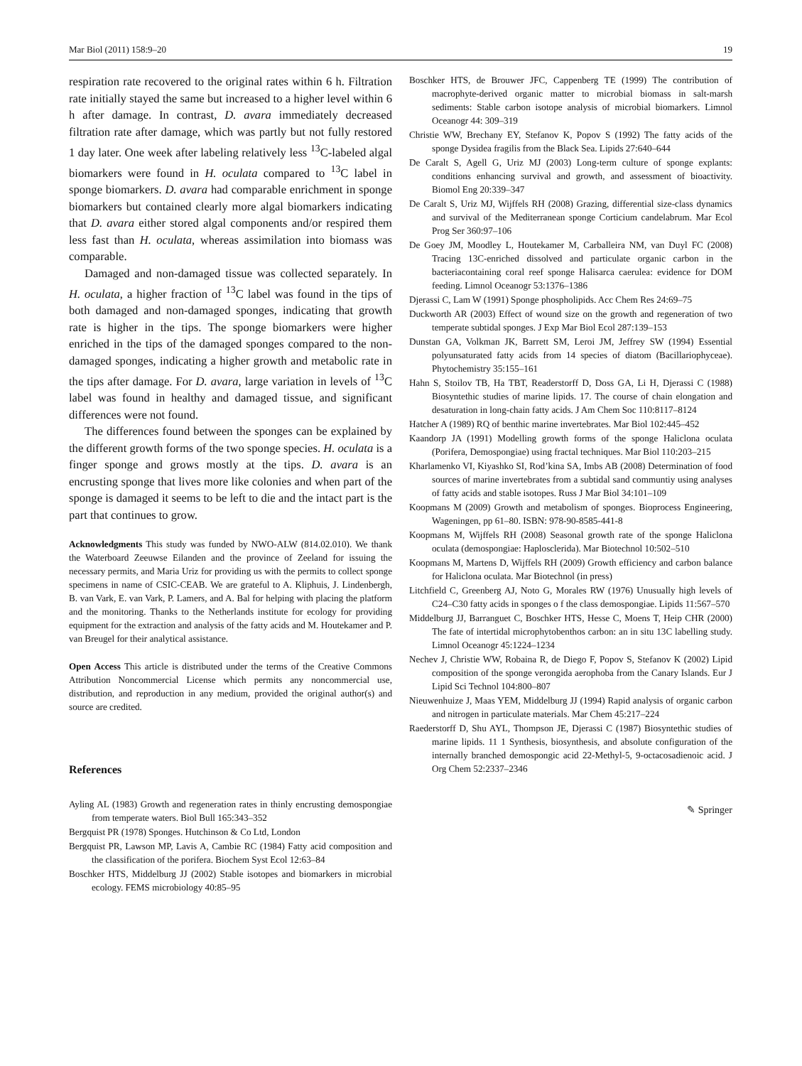Mar Biol (2011) 158:9–20 19
respiration rate recovered to the original rates within 6 h. Filtration rate initially stayed the same but increased to a higher level within 6 h after damage. In contrast, D. avara immediately decreased filtration rate after damage, which was partly but not fully restored 1 day later. One week after labeling relatively less <sup>13</sup>C-labeled algal biomarkers were found in H. oculata compared to <sup>13</sup>C label in sponge biomarkers. D. avara had comparable enrichment in sponge biomarkers but contained clearly more algal biomarkers indicating that D. avara either stored algal components and/or respired them less fast than H. oculata, whereas assimilation into biomass was comparable.
Damaged and non-damaged tissue was collected separately. In H. oculata, a higher fraction of <sup>13</sup>C label was found in the tips of both damaged and non-damaged sponges, indicating that growth rate is higher in the tips. The sponge biomarkers were higher enriched in the tips of the damaged sponges compared to the non-damaged sponges, indicating a higher growth and metabolic rate in the tips after damage. For D. avara, large variation in levels of <sup>13</sup>C label was found in healthy and damaged tissue, and significant differences were not found.
The differences found between the sponges can be explained by the different growth forms of the two sponge species. H. oculata is a finger sponge and grows mostly at the tips. D. avara is an encrusting sponge that lives more like colonies and when part of the sponge is damaged it seems to be left to die and the intact part is the part that continues to grow.
Acknowledgments This study was funded by NWO-ALW (814.02.010). We thank the Waterboard Zeeuwse Eilanden and the province of Zeeland for issuing the necessary permits, and Maria Uriz for providing us with the permits to collect sponge specimens in name of CSIC-CEAB. We are grateful to A. Kliphuis, J. Lindenbergh, B. van Vark, E. van Vark, P. Lamers, and A. Bal for helping with placing the platform and the monitoring. Thanks to the Netherlands institute for ecology for providing equipment for the extraction and analysis of the fatty acids and M. Houtekamer and P. van Breugel for their analytical assistance.
Open Access This article is distributed under the terms of the Creative Commons Attribution Noncommercial License which permits any noncommercial use, distribution, and reproduction in any medium, provided the original author(s) and source are credited.
References
Ayling AL (1983) Growth and regeneration rates in thinly encrusting demospongiae from temperate waters. Biol Bull 165:343–352
Bergquist PR (1978) Sponges. Hutchinson & Co Ltd, London
Bergquist PR, Lawson MP, Lavis A, Cambie RC (1984) Fatty acid composition and the classification of the porifera. Biochem Syst Ecol 12:63–84
Boschker HTS, Middelburg JJ (2002) Stable isotopes and biomarkers in microbial ecology. FEMS microbiology 40:85–95
Boschker HTS, de Brouwer JFC, Cappenberg TE (1999) The contribution of macrophyte-derived organic matter to microbial biomass in salt-marsh sediments: Stable carbon isotope analysis of microbial biomarkers. Limnol Oceanogr 44: 309–319
Christie WW, Brechany EY, Stefanov K, Popov S (1992) The fatty acids of the sponge Dysidea fragilis from the Black Sea. Lipids 27:640–644
De Caralt S, Agell G, Uriz MJ (2003) Long-term culture of sponge explants: conditions enhancing survival and growth, and assessment of bioactivity. Biomol Eng 20:339–347
De Caralt S, Uriz MJ, Wijffels RH (2008) Grazing, differential size-class dynamics and survival of the Mediterranean sponge Corticium candelabrum. Mar Ecol Prog Ser 360:97–106
De Goey JM, Moodley L, Houtekamer M, Carballeira NM, van Duyl FC (2008) Tracing 13C-enriched dissolved and particulate organic carbon in the bacteriacontaining coral reef sponge Halisarca caerulea: evidence for DOM feeding. Limnol Oceanogr 53:1376–1386
Djerassi C, Lam W (1991) Sponge phospholipids. Acc Chem Res 24:69–75
Duckworth AR (2003) Effect of wound size on the growth and regeneration of two temperate subtidal sponges. J Exp Mar Biol Ecol 287:139–153
Dunstan GA, Volkman JK, Barrett SM, Leroi JM, Jeffrey SW (1994) Essential polyunsaturated fatty acids from 14 species of diatom (Bacillariophyceae). Phytochemistry 35:155–161
Hahn S, Stoilov TB, Ha TBT, Readerstorff D, Doss GA, Li H, Djerassi C (1988) Biosyntethic studies of marine lipids. 17. The course of chain elongation and desaturation in long-chain fatty acids. J Am Chem Soc 110:8117–8124
Hatcher A (1989) RQ of benthic marine invertebrates. Mar Biol 102:445–452
Kaandorp JA (1991) Modelling growth forms of the sponge Haliclona oculata (Porifera, Demospongiae) using fractal techniques. Mar Biol 110:203–215
Kharlamenko VI, Kiyashko SI, Rod’kina SA, Imbs AB (2008) Determination of food sources of marine invertebrates from a subtidal sand communtiy using analyses of fatty acids and stable isotopes. Russ J Mar Biol 34:101–109
Koopmans M (2009) Growth and metabolism of sponges. Bioprocess Engineering, Wageningen, pp 61–80. ISBN: 978-90-8585-441-8
Koopmans M, Wijffels RH (2008) Seasonal growth rate of the sponge Haliclona oculata (demospongiae: Haplosclerida). Mar Biotechnol 10:502–510
Koopmans M, Martens D, Wijffels RH (2009) Growth efficiency and carbon balance for Haliclona oculata. Mar Biotechnol (in press)
Litchfield C, Greenberg AJ, Noto G, Morales RW (1976) Unusually high levels of C24–C30 fatty acids in sponges o f the class demospongiae. Lipids 11:567–570
Middelburg JJ, Barranguet C, Boschker HTS, Hesse C, Moens T, Heip CHR (2000) The fate of intertidal microphytobenthos carbon: an in situ 13C labelling study. Limnol Oceanogr 45:1224–1234
Nechev J, Christie WW, Robaina R, de Diego F, Popov S, Stefanov K (2002) Lipid composition of the sponge verongida aerophoba from the Canary Islands. Eur J Lipid Sci Technol 104:800–807
Nieuwenhuize J, Maas YEM, Middelburg JJ (1994) Rapid analysis of organic carbon and nitrogen in particulate materials. Mar Chem 45:217–224
Raederstorff D, Shu AYL, Thompson JE, Djerassi C (1987) Biosyntethic studies of marine lipids. 11 1 Synthesis, biosynthesis, and absolute configuration of the internally branched demospongic acid 22-Methyl-5, 9-octacosadienoic acid. J Org Chem 52:2337–2346
✎ Springer